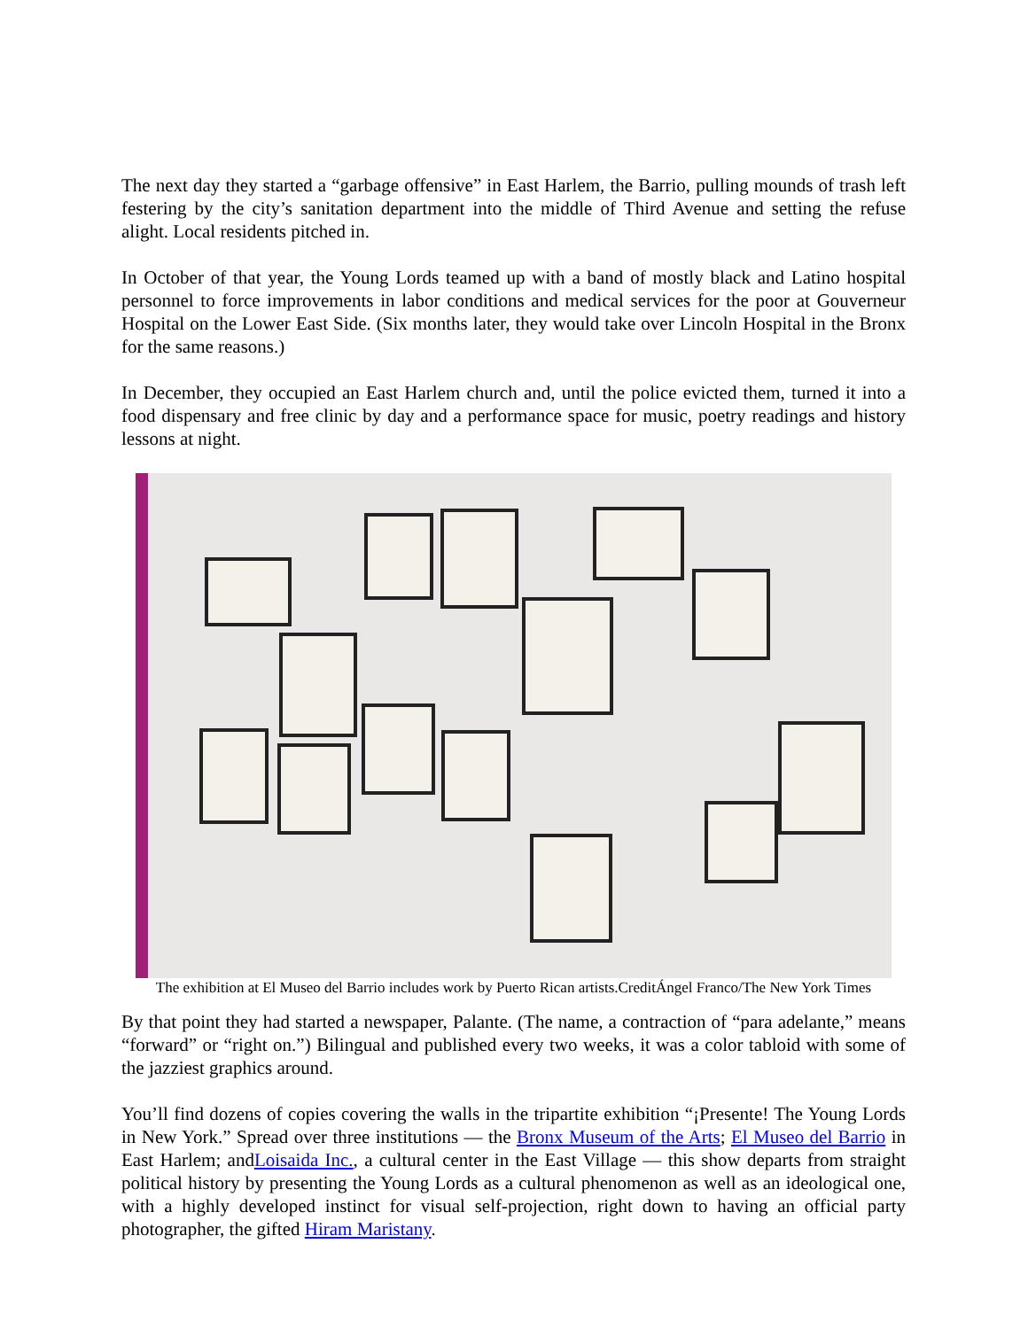The next day they started a “garbage offensive” in East Harlem, the Barrio, pulling mounds of trash left festering by the city’s sanitation department into the middle of Third Avenue and setting the refuse alight. Local residents pitched in.
In October of that year, the Young Lords teamed up with a band of mostly black and Latino hospital personnel to force improvements in labor conditions and medical services for the poor at Gouverneur Hospital on the Lower East Side. (Six months later, they would take over Lincoln Hospital in the Bronx for the same reasons.)
In December, they occupied an East Harlem church and, until the police evicted them, turned it into a food dispensary and free clinic by day and a performance space for music, poetry readings and history lessons at night.
The exhibition at El Museo del Barrio includes work by Puerto Rican artists.CreditÁngel Franco/The New York Times
By that point they had started a newspaper, Palante. (The name, a contraction of “para adelante,” means “forward” or “right on.”) Bilingual and published every two weeks, it was a color tabloid with some of the jazziest graphics around.
You’ll find dozens of copies covering the walls in the tripartite exhibition “¡Presente! The Young Lords in New York.” Spread over three institutions — the Bronx Museum of the Arts; El Museo del Barrio in East Harlem; andLoisaida Inc., a cultural center in the East Village — this show departs from straight political history by presenting the Young Lords as a cultural phenomenon as well as an ideological one, with a highly developed instinct for visual self-projection, right down to having an official party photographer, the gifted Hiram Maristany.